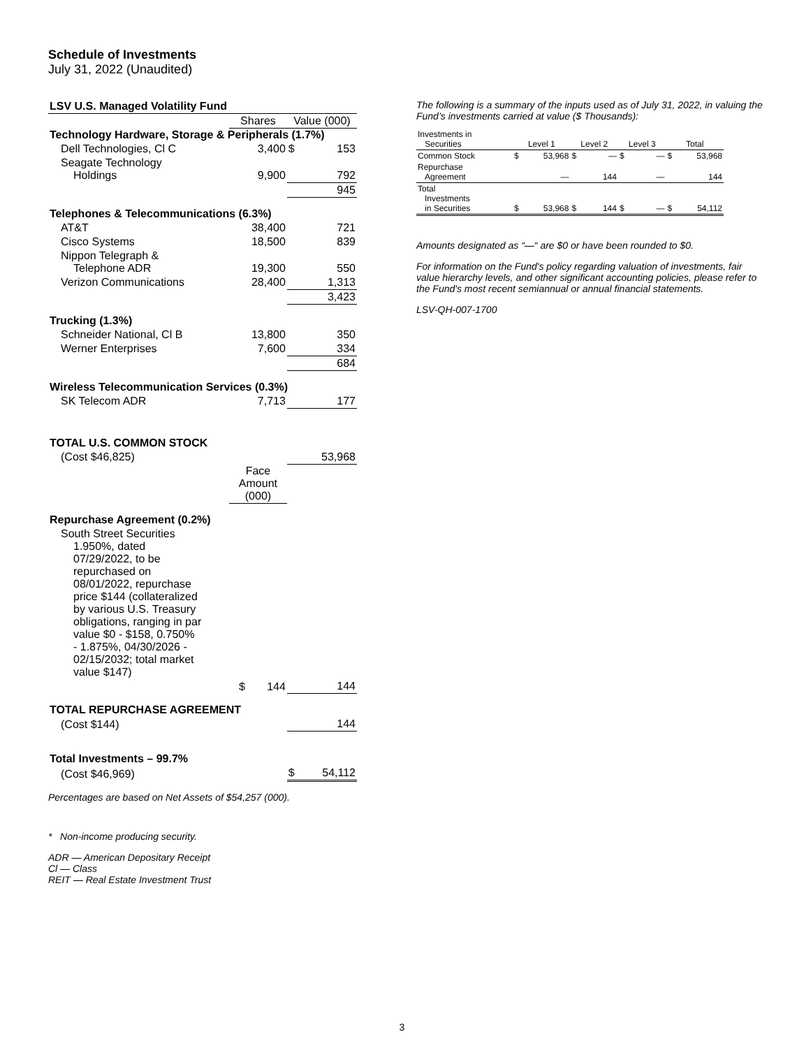Schedule of Investments
July 31, 2022 (Unaudited)
| LSV U.S. Managed Volatility Fund | | | |
| --- | --- | --- | --- |
| | Shares | Value (000) | |
| Technology Hardware, Storage & Peripherals (1.7%) | | | |
| Dell Technologies, Cl C | 3,400 | $ | 153 |
| Seagate Technology Holdings | 9,900 | | 792 |
| | | | 945 |
| Telephones & Telecommunications (6.3%) | | | |
| AT&T | 38,400 | | 721 |
| Cisco Systems | 18,500 | | 839 |
| Nippon Telegraph & Telephone ADR | 19,300 | | 550 |
| Verizon Communications | 28,400 | | 1,313 |
| | | | 3,423 |
| Trucking (1.3%) | | | |
| Schneider National, Cl B | 13,800 | | 350 |
| Werner Enterprises | 7,600 | | 334 |
| | | | 684 |
| Wireless Telecommunication Services (0.3%) | | | |
| SK Telecom ADR | 7,713 | | 177 |
| TOTAL U.S. COMMON STOCK | | | |
| (Cost $46,825) | | | 53,968 |
| | Face Amount (000) | | |
| Repurchase Agreement (0.2%) | | | |
| South Street Securities 1.950%, dated 07/29/2022, to be repurchased on 08/01/2022, repurchase price $144 (collateralized by various U.S. Treasury obligations, ranging in par value $0 - $158, 0.750% - 1.875%, 04/30/2026 - 02/15/2032; total market value $147) | | | |
| | $ 144 | | 144 |
| TOTAL REPURCHASE AGREEMENT | | | |
| (Cost $144) | | | 144 |
| Total Investments – 99.7% | | | |
| (Cost $46,969) | | $ | 54,112 |
Percentages are based on Net Assets of $54,257 (000).
* Non-income producing security.
ADR — American Depositary Receipt
Cl — Class
REIT — Real Estate Investment Trust
The following is a summary of the inputs used as of July 31, 2022, in valuing the Fund’s investments carried at value ($ Thousands):
| Investments in Securities | Level 1 | | Level 2 | | Level 3 | | Total | |
| --- | --- | --- | --- | --- | --- | --- | --- | --- |
| Common Stock | $ | 53,968 | $ | — | $ | — | $ | 53,968 |
| Repurchase Agreement | | — | | 144 | | — | | 144 |
| Total Investments in Securities | $ | 53,968 | $ | 144 | $ | — | $ | 54,112 |
Amounts designated as “—“ are $0 or have been rounded to $0.
For information on the Fund's policy regarding valuation of investments, fair value hierarchy levels, and other significant accounting policies, please refer to the Fund's most recent semiannual or annual financial statements.
LSV-QH-007-1700
3